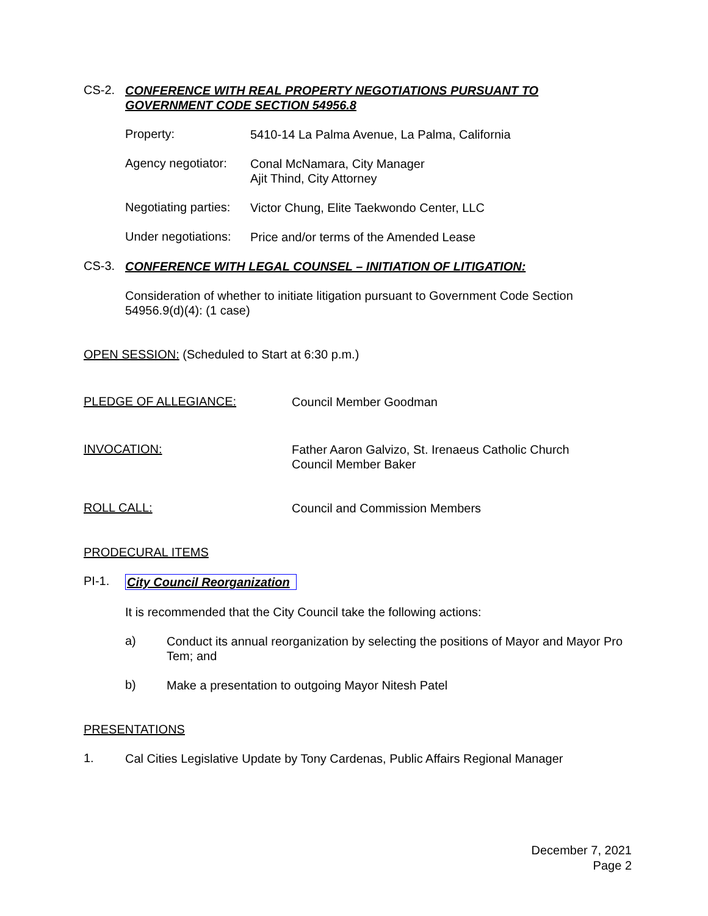CS-2.
CONFERENCE WITH REAL PROPERTY NEGOTIATIONS PURSUANT TO
GOVERNMENT CODE SECTION 54956.8
Property:
5410-14 La Palma Avenue, La Palma, California
Agency negotiator:
Conal McNamara, City Manager
Ajit Thind, City Attorney
Negotiating parties:
Victor Chung, Elite Taekwondo Center, LLC
Under negotiations:
Price and/or terms of the Amended Lease
CS-3.
CONFERENCE WITH LEGAL COUNSEL – INITIATION OF LITIGATION:
Consideration of whether to initiate litigation pursuant to Government Code Section 54956.9(d)(4): (1 case)
OPEN SESSION: (Scheduled to Start at 6:30 p.m.)
PLEDGE OF ALLEGIANCE:
Council Member Goodman
INVOCATION:
Father Aaron Galvizo, St. Irenaeus Catholic Church
Council Member Baker
ROLL CALL:
Council and Commission Members
PRODECURAL ITEMS
PI-1.
City Council Reorganization
It is recommended that the City Council take the following actions:
a)
Conduct its annual reorganization by selecting the positions of Mayor and Mayor Pro Tem; and
b)
Make a presentation to outgoing Mayor Nitesh Patel
PRESENTATIONS
1.
Cal Cities Legislative Update by Tony Cardenas, Public Affairs Regional Manager
December 7, 2021
Page 2